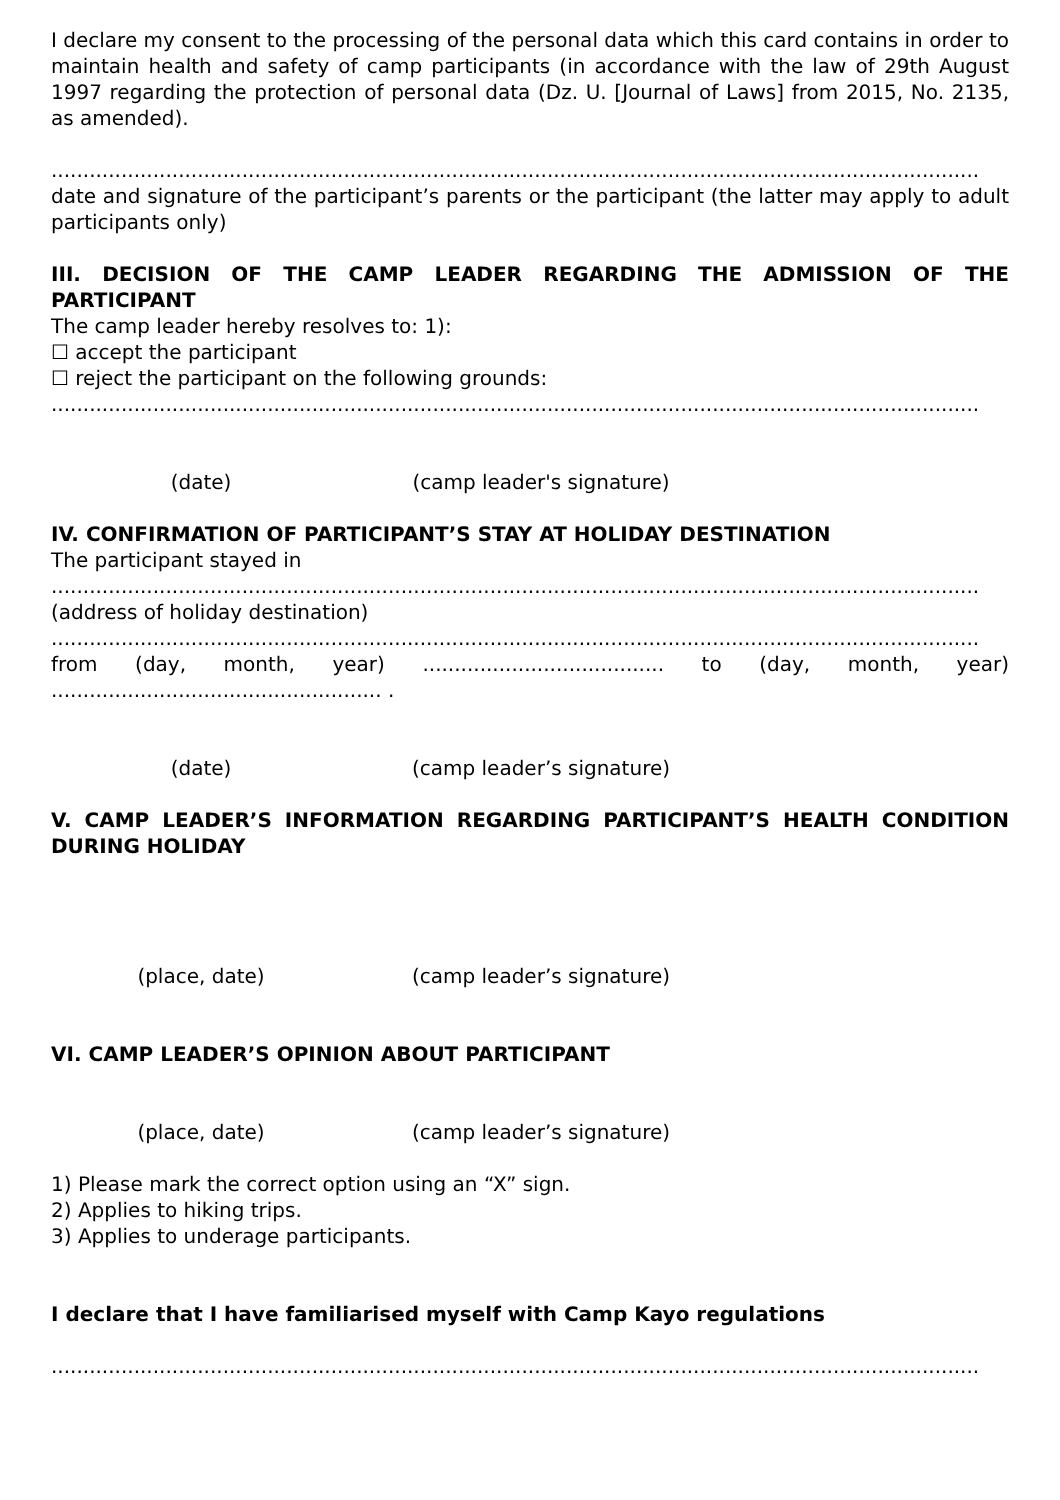I declare my consent to the processing of the personal data which this card contains in order to maintain health and safety of camp participants (in accordance with the law of 29th August 1997 regarding the protection of personal data (Dz. U. [Journal of Laws] from 2015, No. 2135, as amended).
..................................................................................................................................................
date and signature of the participant’s parents or the participant (the latter may apply to adult participants only)
III. DECISION OF THE CAMP LEADER REGARDING THE ADMISSION OF THE PARTICIPANT
The camp leader hereby resolves to: 1):
☐ accept the participant
☐ reject the participant on the following grounds:
..................................................................................................................................................
(date) (camp leader's signature)
IV. CONFIRMATION OF PARTICIPANT’S STAY AT HOLIDAY DESTINATION
The participant stayed in
..................................................................................................................................................
(address of holiday destination)
..................................................................................................................................................
from (day, month, year) ...................................... to (day, month, year) .................................................... .
(date) (camp leader’s signature)
V. CAMP LEADER’S INFORMATION REGARDING PARTICIPANT’S HEALTH CONDITION DURING HOLIDAY
(place, date) (camp leader’s signature)
VI. CAMP LEADER’S OPINION ABOUT PARTICIPANT
(place, date) (camp leader’s signature)
1) Please mark the correct option using an “X” sign.
2) Applies to hiking trips.
3) Applies to underage participants.
I declare that I have familiarised myself with Camp Kayo regulations
..................................................................................................................................................